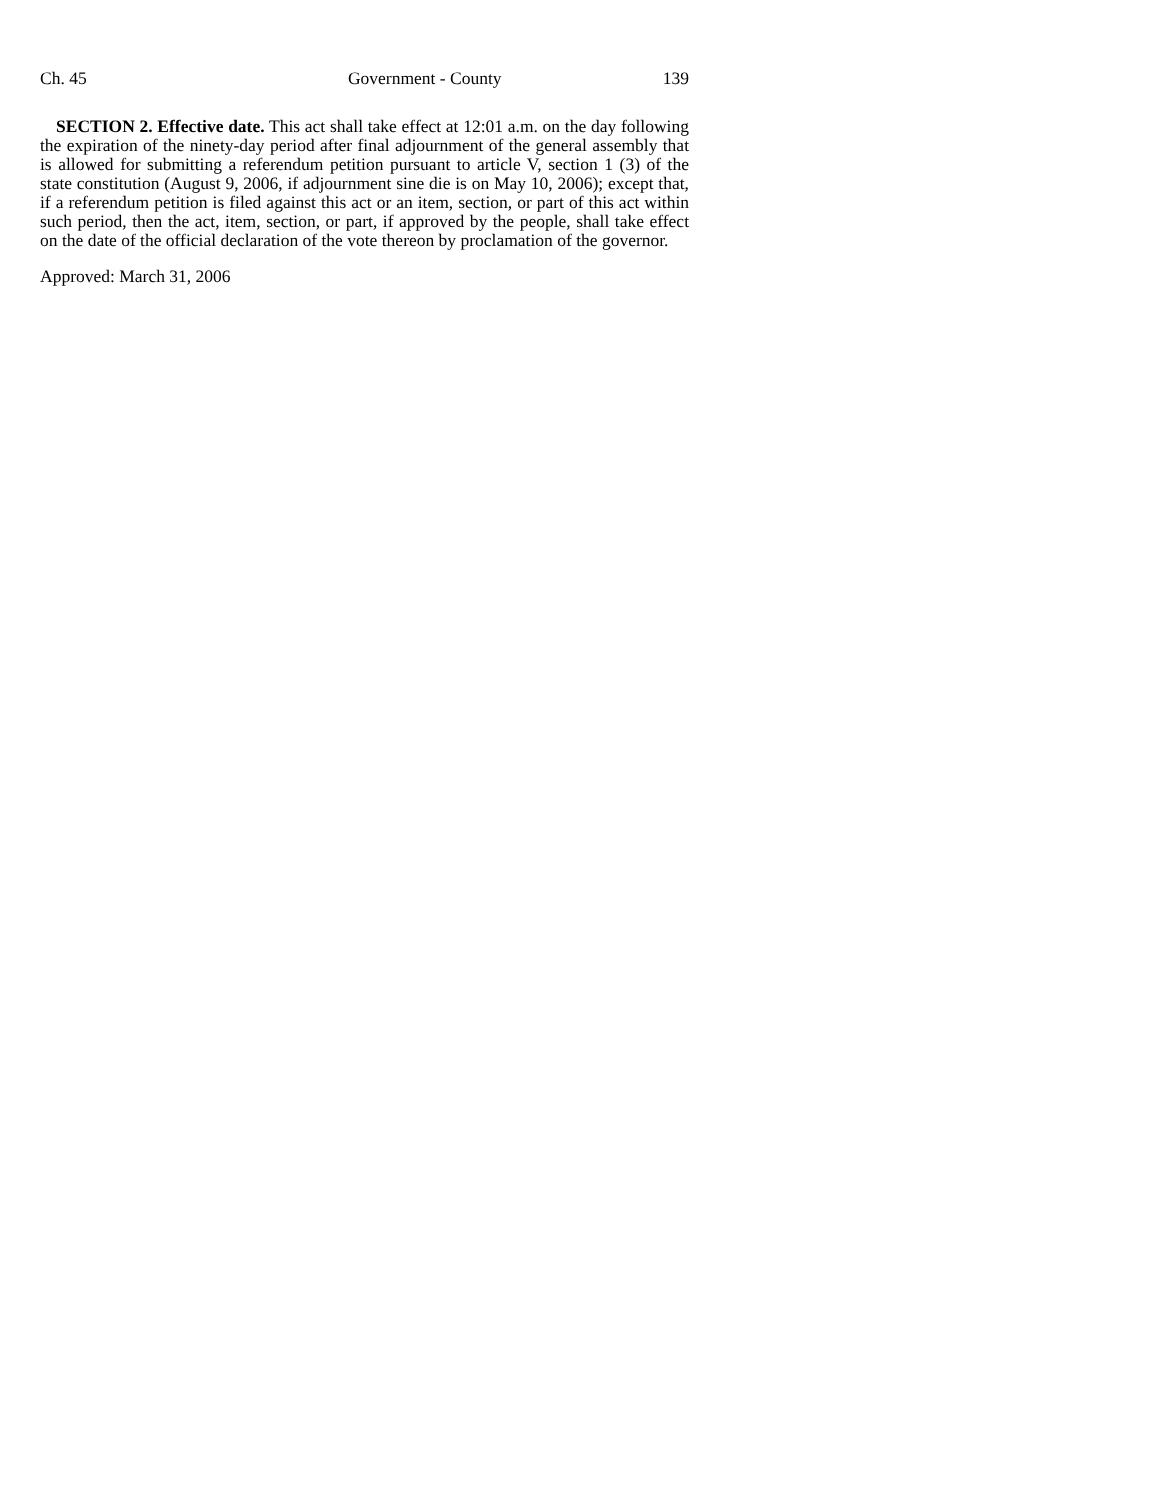Ch. 45 Government - County 139
SECTION 2. Effective date. This act shall take effect at 12:01 a.m. on the day following the expiration of the ninety-day period after final adjournment of the general assembly that is allowed for submitting a referendum petition pursuant to article V, section 1 (3) of the state constitution (August 9, 2006, if adjournment sine die is on May 10, 2006); except that, if a referendum petition is filed against this act or an item, section, or part of this act within such period, then the act, item, section, or part, if approved by the people, shall take effect on the date of the official declaration of the vote thereon by proclamation of the governor.
Approved: March 31, 2006